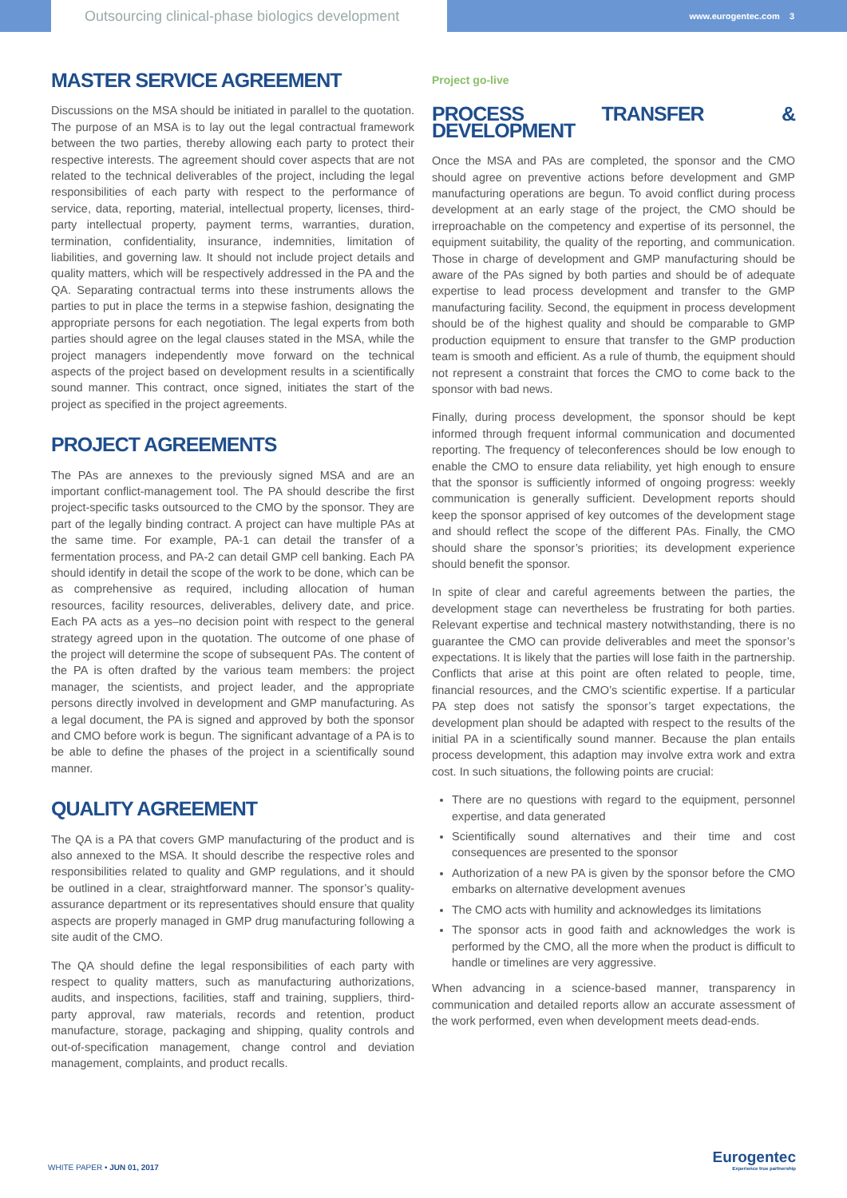Outsourcing clinical-phase biologics development
www.eurogentec.com 3
MASTER SERVICE AGREEMENT
Discussions on the MSA should be initiated in parallel to the quotation. The purpose of an MSA is to lay out the legal contractual framework between the two parties, thereby allowing each party to protect their respective interests. The agreement should cover aspects that are not related to the technical deliverables of the project, including the legal responsibilities of each party with respect to the performance of service, data, reporting, material, intellectual property, licenses, third-party intellectual property, payment terms, warranties, duration, termination, confidentiality, insurance, indemnities, limitation of liabilities, and governing law. It should not include project details and quality matters, which will be respectively addressed in the PA and the QA. Separating contractual terms into these instruments allows the parties to put in place the terms in a stepwise fashion, designating the appropriate persons for each negotiation. The legal experts from both parties should agree on the legal clauses stated in the MSA, while the project managers independently move forward on the technical aspects of the project based on development results in a scientifically sound manner. This contract, once signed, initiates the start of the project as specified in the project agreements.
PROJECT AGREEMENTS
The PAs are annexes to the previously signed MSA and are an important conflict-management tool. The PA should describe the first project-specific tasks outsourced to the CMO by the sponsor. They are part of the legally binding contract. A project can have multiple PAs at the same time. For example, PA-1 can detail the transfer of a fermentation process, and PA-2 can detail GMP cell banking. Each PA should identify in detail the scope of the work to be done, which can be as comprehensive as required, including allocation of human resources, facility resources, deliverables, delivery date, and price. Each PA acts as a yes–no decision point with respect to the general strategy agreed upon in the quotation. The outcome of one phase of the project will determine the scope of subsequent PAs. The content of the PA is often drafted by the various team members: the project manager, the scientists, and project leader, and the appropriate persons directly involved in development and GMP manufacturing. As a legal document, the PA is signed and approved by both the sponsor and CMO before work is begun. The significant advantage of a PA is to be able to define the phases of the project in a scientifically sound manner.
QUALITY AGREEMENT
The QA is a PA that covers GMP manufacturing of the product and is also annexed to the MSA. It should describe the respective roles and responsibilities related to quality and GMP regulations, and it should be outlined in a clear, straightforward manner. The sponsor’s quality-assurance department or its representatives should ensure that quality aspects are properly managed in GMP drug manufacturing following a site audit of the CMO.
The QA should define the legal responsibilities of each party with respect to quality matters, such as manufacturing authorizations, audits, and inspections, facilities, staff and training, suppliers, third-party approval, raw materials, records and retention, product manufacture, storage, packaging and shipping, quality controls and out-of-specification management, change control and deviation management, complaints, and product recalls.
Project go-live
PROCESS TRANSFER & DEVELOPMENT
Once the MSA and PAs are completed, the sponsor and the CMO should agree on preventive actions before development and GMP manufacturing operations are begun. To avoid conflict during process development at an early stage of the project, the CMO should be irreproachable on the competency and expertise of its personnel, the equipment suitability, the quality of the reporting, and communication. Those in charge of development and GMP manufacturing should be aware of the PAs signed by both parties and should be of adequate expertise to lead process development and transfer to the GMP manufacturing facility. Second, the equipment in process development should be of the highest quality and should be comparable to GMP production equipment to ensure that transfer to the GMP production team is smooth and efficient. As a rule of thumb, the equipment should not represent a constraint that forces the CMO to come back to the sponsor with bad news.
Finally, during process development, the sponsor should be kept informed through frequent informal communication and documented reporting. The frequency of teleconferences should be low enough to enable the CMO to ensure data reliability, yet high enough to ensure that the sponsor is sufficiently informed of ongoing progress: weekly communication is generally sufficient. Development reports should keep the sponsor apprised of key outcomes of the development stage and should reflect the scope of the different PAs. Finally, the CMO should share the sponsor’s priorities; its development experience should benefit the sponsor.
In spite of clear and careful agreements between the parties, the development stage can nevertheless be frustrating for both parties. Relevant expertise and technical mastery notwithstanding, there is no guarantee the CMO can provide deliverables and meet the sponsor’s expectations. It is likely that the parties will lose faith in the partnership. Conflicts that arise at this point are often related to people, time, financial resources, and the CMO’s scientific expertise. If a particular PA step does not satisfy the sponsor’s target expectations, the development plan should be adapted with respect to the results of the initial PA in a scientifically sound manner. Because the plan entails process development, this adaption may involve extra work and extra cost. In such situations, the following points are crucial:
There are no questions with regard to the equipment, personnel expertise, and data generated
Scientifically sound alternatives and their time and cost consequences are presented to the sponsor
Authorization of a new PA is given by the sponsor before the CMO embarks on alternative development avenues
The CMO acts with humility and acknowledges its limitations
The sponsor acts in good faith and acknowledges the work is performed by the CMO, all the more when the product is difficult to handle or timelines are very aggressive.
When advancing in a science-based manner, transparency in communication and detailed reports allow an accurate assessment of the work performed, even when development meets dead-ends.
WHITE PAPER • JUN 01, 2017
Eurogentec
Experience true partnership